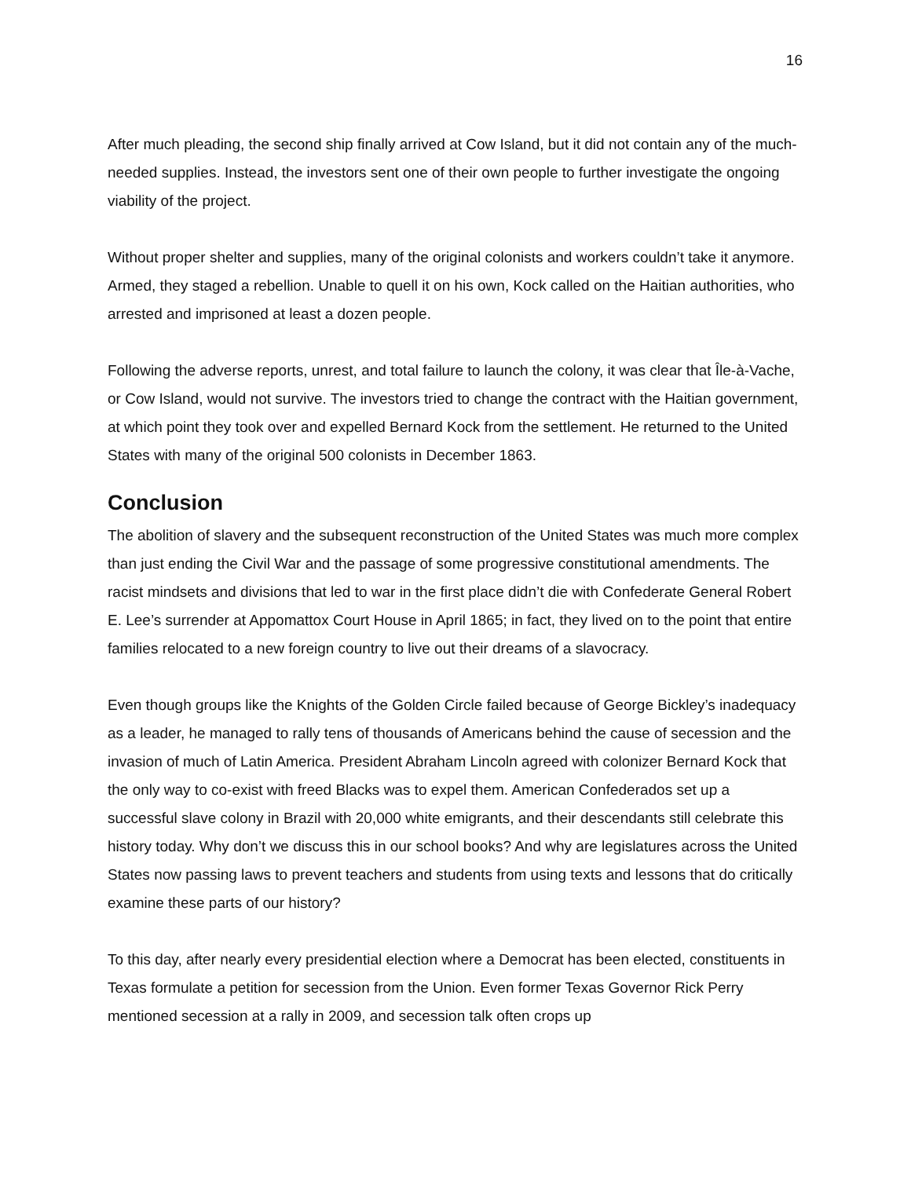16
After much pleading, the second ship finally arrived at Cow Island, but it did not contain any of the much-needed supplies. Instead, the investors sent one of their own people to further investigate the ongoing viability of the project.
Without proper shelter and supplies, many of the original colonists and workers couldn’t take it anymore. Armed, they staged a rebellion. Unable to quell it on his own, Kock called on the Haitian authorities, who arrested and imprisoned at least a dozen people.
Following the adverse reports, unrest, and total failure to launch the colony, it was clear that Île-à-Vache, or Cow Island, would not survive. The investors tried to change the contract with the Haitian government, at which point they took over and expelled Bernard Kock from the settlement. He returned to the United States with many of the original 500 colonists in December 1863.
Conclusion
The abolition of slavery and the subsequent reconstruction of the United States was much more complex than just ending the Civil War and the passage of some progressive constitutional amendments. The racist mindsets and divisions that led to war in the first place didn’t die with Confederate General Robert E. Lee’s surrender at Appomattox Court House in April 1865; in fact, they lived on to the point that entire families relocated to a new foreign country to live out their dreams of a slavocracy.
Even though groups like the Knights of the Golden Circle failed because of George Bickley’s inadequacy as a leader, he managed to rally tens of thousands of Americans behind the cause of secession and the invasion of much of Latin America. President Abraham Lincoln agreed with colonizer Bernard Kock that the only way to co-exist with freed Blacks was to expel them. American Confederados set up a successful slave colony in Brazil with 20,000 white emigrants, and their descendants still celebrate this history today. Why don’t we discuss this in our school books? And why are legislatures across the United States now passing laws to prevent teachers and students from using texts and lessons that do critically examine these parts of our history?
To this day, after nearly every presidential election where a Democrat has been elected, constituents in Texas formulate a petition for secession from the Union. Even former Texas Governor Rick Perry mentioned secession at a rally in 2009, and secession talk often crops up